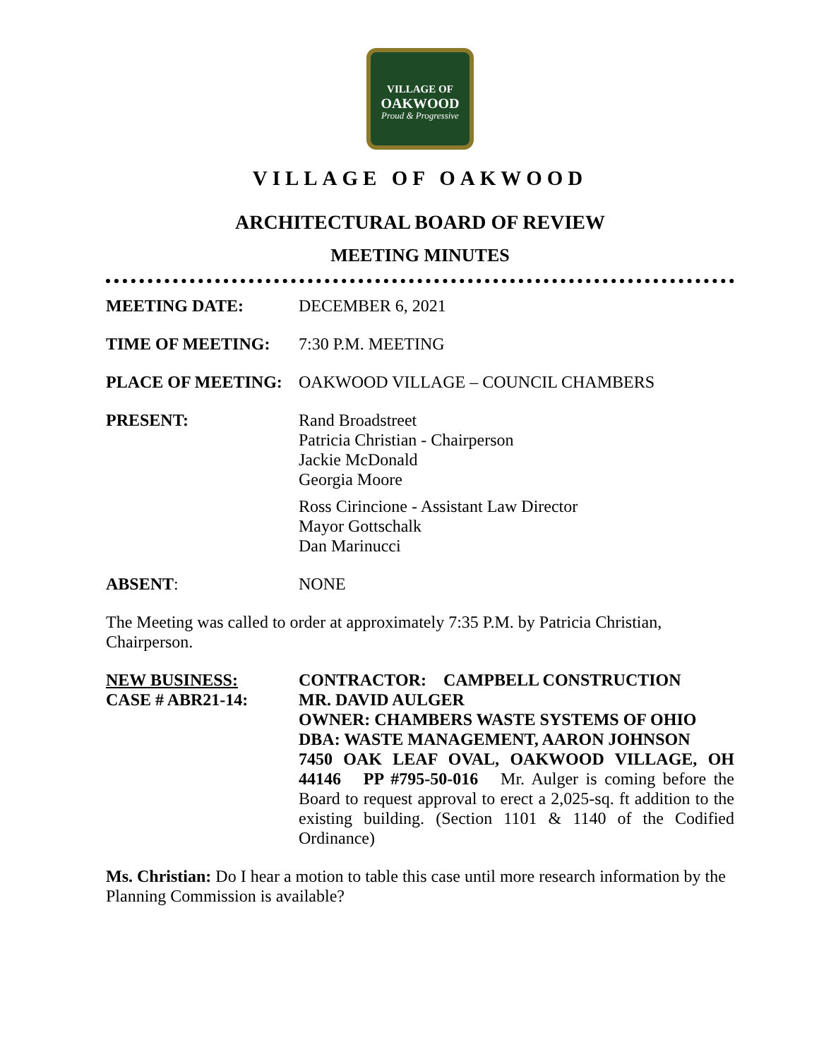VILLAGE OF
OAKWOOD
Proud & Progressive
VILLAGE OF OAKWOOD
ARCHITECTURAL BOARD OF REVIEW
MEETING MINUTES
MEETING DATE: DECEMBER 6, 2021
TIME OF MEETING: 7:30 P.M. MEETING
PLACE OF MEETING: OAKWOOD VILLAGE – COUNCIL CHAMBERS
PRESENT: Rand Broadstreet
Patricia Christian - Chairperson
Jackie McDonald
Georgia Moore
Ross Cirincione - Assistant Law Director
Mayor Gottschalk
Dan Marinucci
ABSENT: NONE
The Meeting was called to order at approximately 7:35 P.M. by Patricia Christian, Chairperson.
NEW BUSINESS:
CASE # ABR21-14:
CONTRACTOR: CAMPBELL CONSTRUCTION
MR. DAVID AULGER
OWNER: CHAMBERS WASTE SYSTEMS OF OHIO
DBA: WASTE MANAGEMENT, AARON JOHNSON
7450 OAK LEAF OVAL, OAKWOOD VILLAGE, OH 44146 PP #795-50-016 Mr. Aulger is coming before the Board to request approval to erect a 2,025-sq. ft addition to the existing building. (Section 1101 & 1140 of the Codified Ordinance)
Ms. Christian: Do I hear a motion to table this case until more research information by the Planning Commission is available?